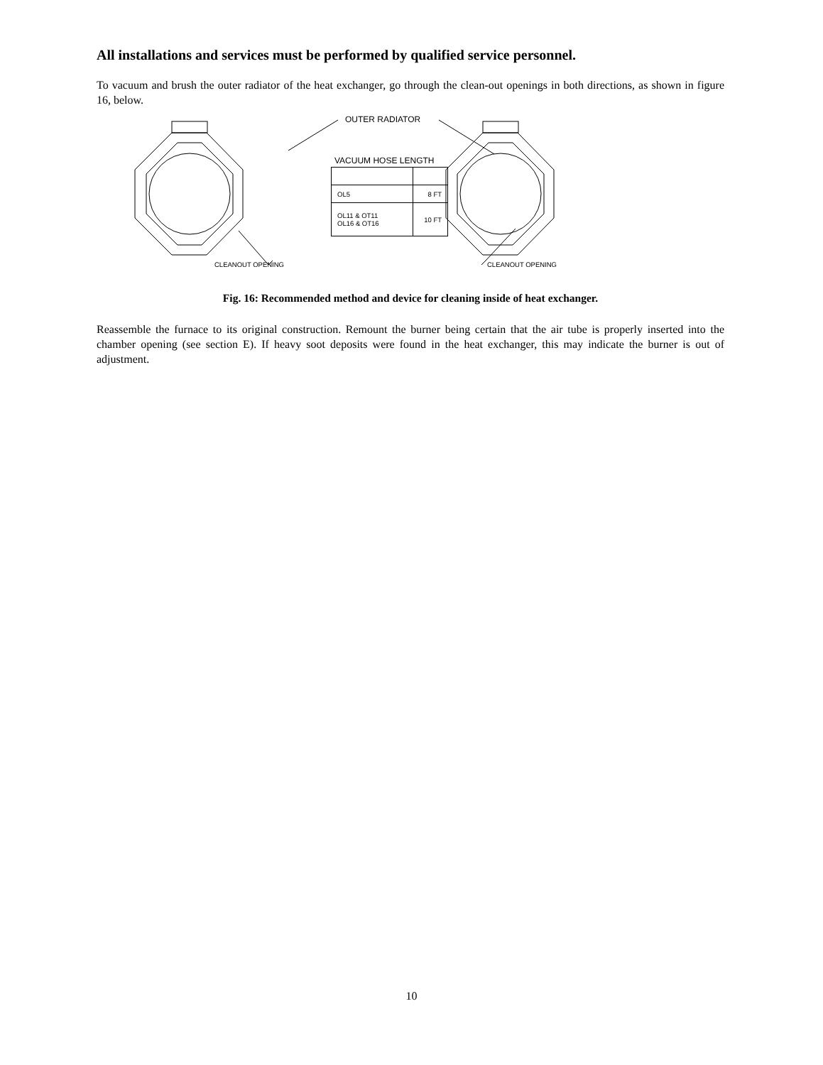All installations and services must be performed by qualified service personnel.
To vacuum and brush the outer radiator of the heat exchanger, go through the clean-out openings in both directions, as shown in figure 16, below.
OUTER RADIATOR
VACUUM HOSE LENGTH
| OL5 | 8 FT |
| OL11 & OT11 OL16 & OT16 | 10 FT |
CLEANOUT OPENING CLEANOUT OPENING
Fig. 16: Recommended method and device for cleaning inside of heat exchanger.
Reassemble the furnace to its original construction. Remount the burner being certain that the air tube is properly inserted into the chamber opening (see section E). If heavy soot deposits were found in the heat exchanger, this may indicate the burner is out of adjustment.
10